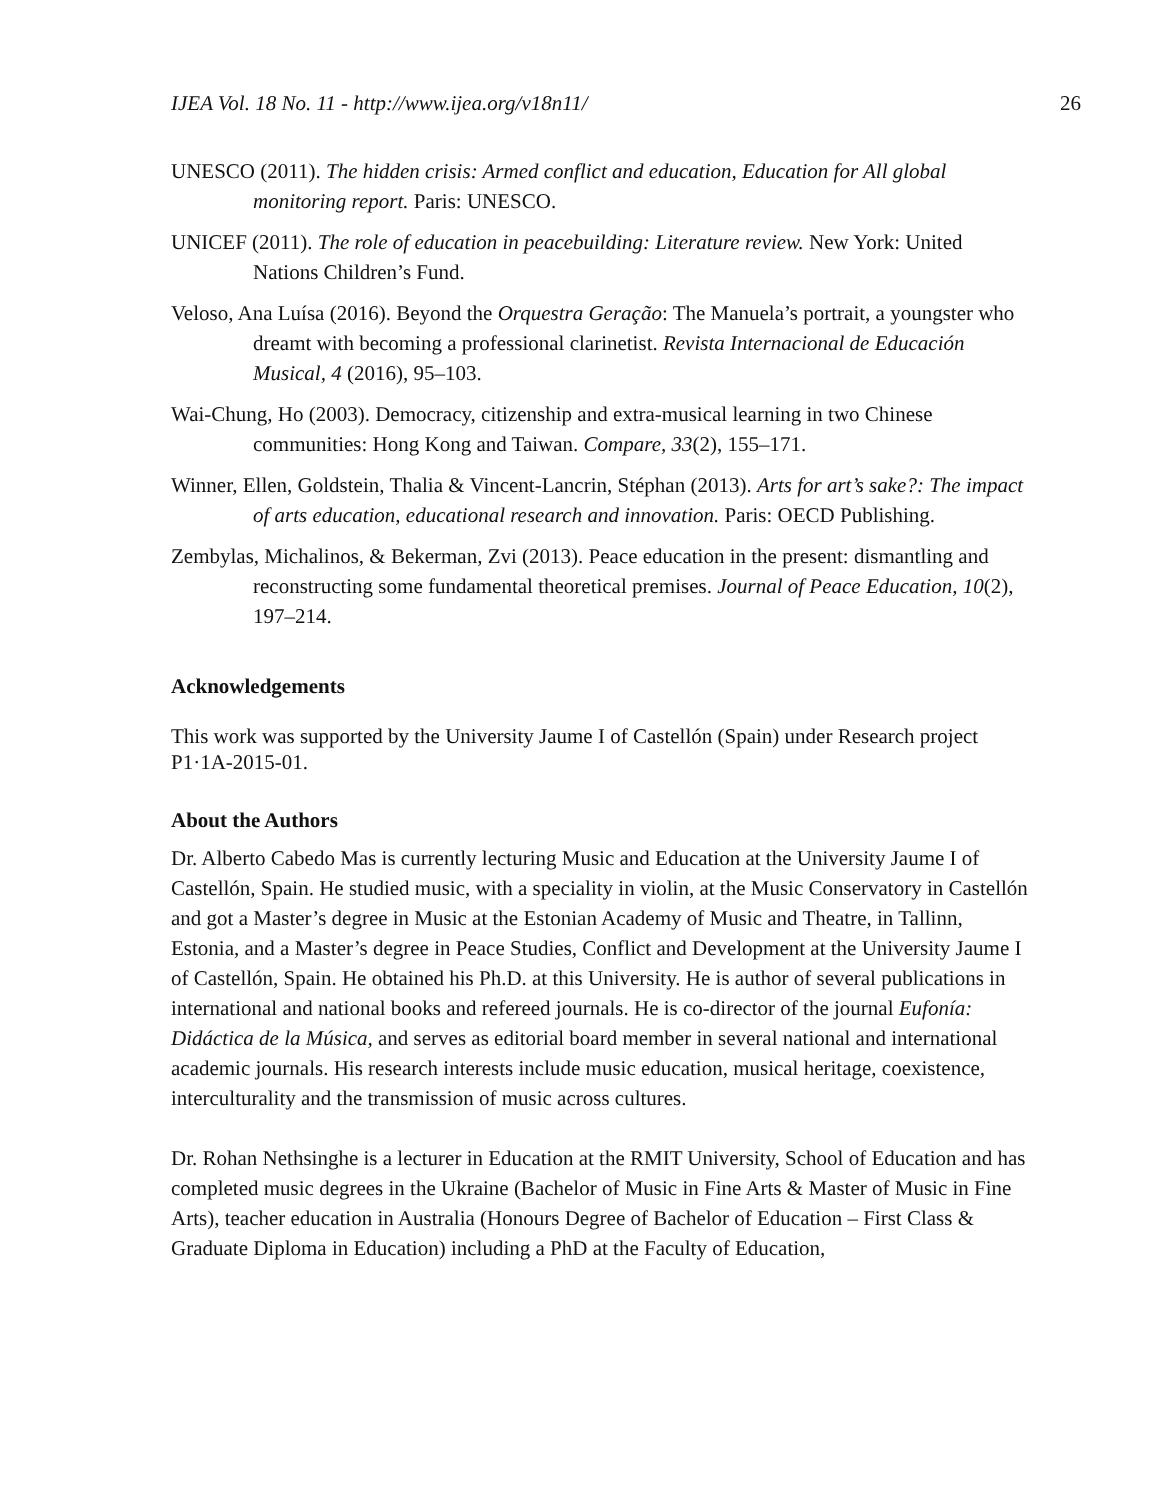IJEA Vol. 18 No. 11 - http://www.ijea.org/v18n11/ 26
UNESCO (2011). The hidden crisis: Armed conflict and education, Education for All global monitoring report. Paris: UNESCO.
UNICEF (2011). The role of education in peacebuilding: Literature review. New York: United Nations Children’s Fund.
Veloso, Ana Luísa (2016). Beyond the Orquestra Geração: The Manuela’s portrait, a youngster who dreamt with becoming a professional clarinetist. Revista Internacional de Educación Musical, 4 (2016), 95–103.
Wai-Chung, Ho (2003). Democracy, citizenship and extra-musical learning in two Chinese communities: Hong Kong and Taiwan. Compare, 33(2), 155–171.
Winner, Ellen, Goldstein, Thalia & Vincent-Lancrin, Stéphan (2013). Arts for art’s sake?: The impact of arts education, educational research and innovation. Paris: OECD Publishing.
Zembylas, Michalinos, & Bekerman, Zvi (2013). Peace education in the present: dismantling and reconstructing some fundamental theoretical premises. Journal of Peace Education, 10(2), 197–214.
Acknowledgements
This work was supported by the University Jaume I of Castellón (Spain) under Research project P1·1A-2015-01.
About the Authors
Dr. Alberto Cabedo Mas is currently lecturing Music and Education at the University Jaume I of Castellón, Spain. He studied music, with a speciality in violin, at the Music Conservatory in Castellón and got a Master’s degree in Music at the Estonian Academy of Music and Theatre, in Tallinn, Estonia, and a Master’s degree in Peace Studies, Conflict and Development at the University Jaume I of Castellón, Spain. He obtained his Ph.D. at this University. He is author of several publications in international and national books and refereed journals. He is co-director of the journal Eufonía: Didáctica de la Música, and serves as editorial board member in several national and international academic journals. His research interests include music education, musical heritage, coexistence, interculturality and the transmission of music across cultures.
Dr. Rohan Nethsinghe is a lecturer in Education at the RMIT University, School of Education and has completed music degrees in the Ukraine (Bachelor of Music in Fine Arts & Master of Music in Fine Arts), teacher education in Australia (Honours Degree of Bachelor of Education – First Class & Graduate Diploma in Education) including a PhD at the Faculty of Education,